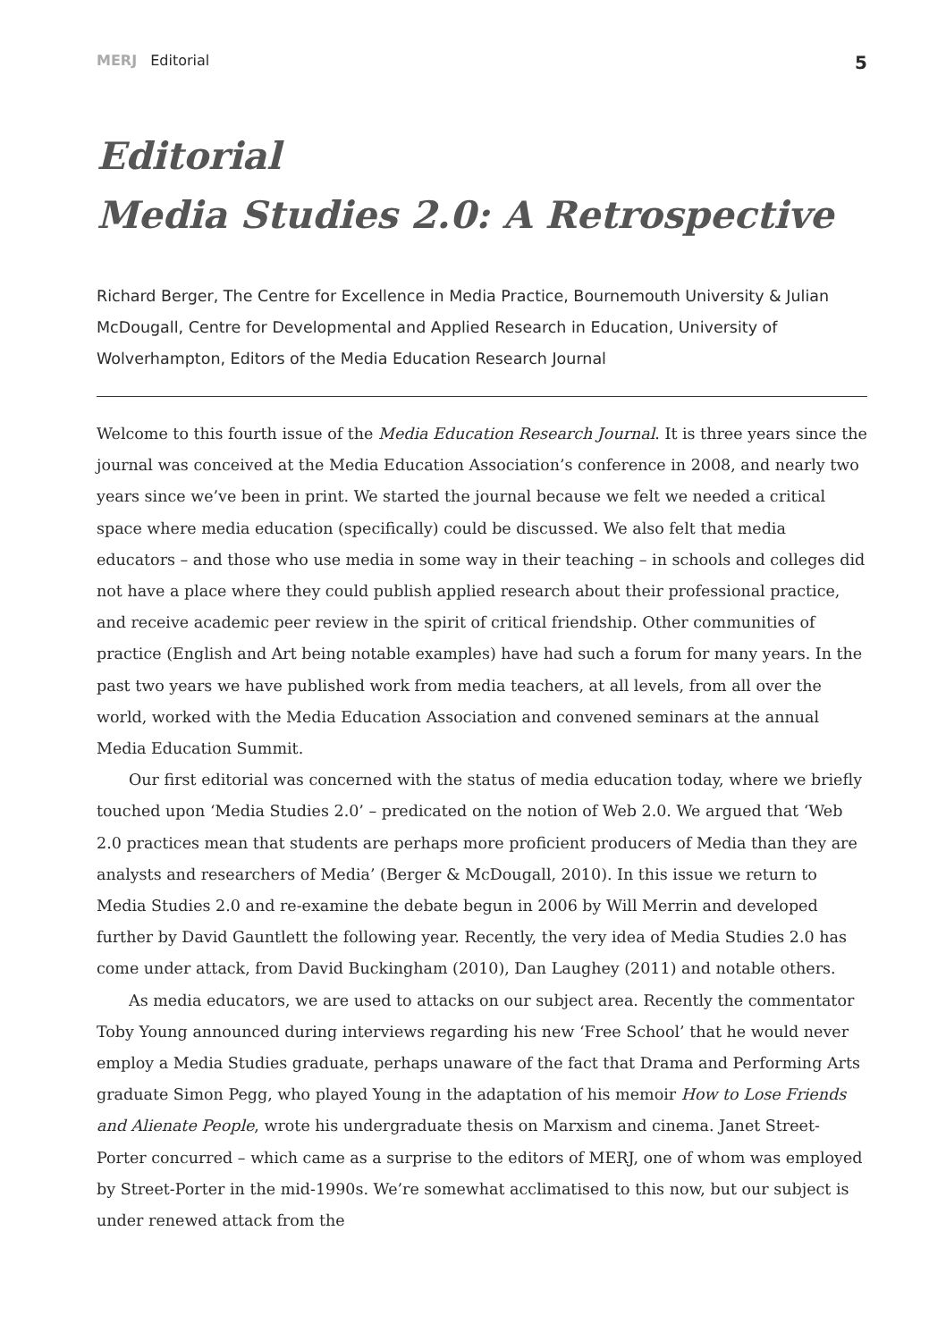MERJ Editorial
5
Editorial
Media Studies 2.0: A Retrospective
Richard Berger, The Centre for Excellence in Media Practice, Bournemouth University & Julian McDougall, Centre for Developmental and Applied Research in Education, University of Wolverhampton, Editors of the Media Education Research Journal
Welcome to this fourth issue of the Media Education Research Journal. It is three years since the journal was conceived at the Media Education Association’s conference in 2008, and nearly two years since we’ve been in print. We started the journal because we felt we needed a critical space where media education (specifically) could be discussed. We also felt that media educators – and those who use media in some way in their teaching – in schools and colleges did not have a place where they could publish applied research about their professional practice, and receive academic peer review in the spirit of critical friendship. Other communities of practice (English and Art being notable examples) have had such a forum for many years. In the past two years we have published work from media teachers, at all levels, from all over the world, worked with the Media Education Association and convened seminars at the annual Media Education Summit.
Our first editorial was concerned with the status of media education today, where we briefly touched upon ‘Media Studies 2.0’ – predicated on the notion of Web 2.0. We argued that ‘Web 2.0 practices mean that students are perhaps more proficient producers of Media than they are analysts and researchers of Media’ (Berger & McDougall, 2010). In this issue we return to Media Studies 2.0 and re-examine the debate begun in 2006 by Will Merrin and developed further by David Gauntlett the following year. Recently, the very idea of Media Studies 2.0 has come under attack, from David Buckingham (2010), Dan Laughey (2011) and notable others.
As media educators, we are used to attacks on our subject area. Recently the commentator Toby Young announced during interviews regarding his new ‘Free School’ that he would never employ a Media Studies graduate, perhaps unaware of the fact that Drama and Performing Arts graduate Simon Pegg, who played Young in the adaptation of his memoir How to Lose Friends and Alienate People, wrote his undergraduate thesis on Marxism and cinema. Janet Street-Porter concurred – which came as a surprise to the editors of MERJ, one of whom was employed by Street-Porter in the mid-1990s. We’re somewhat acclimatised to this now, but our subject is under renewed attack from the